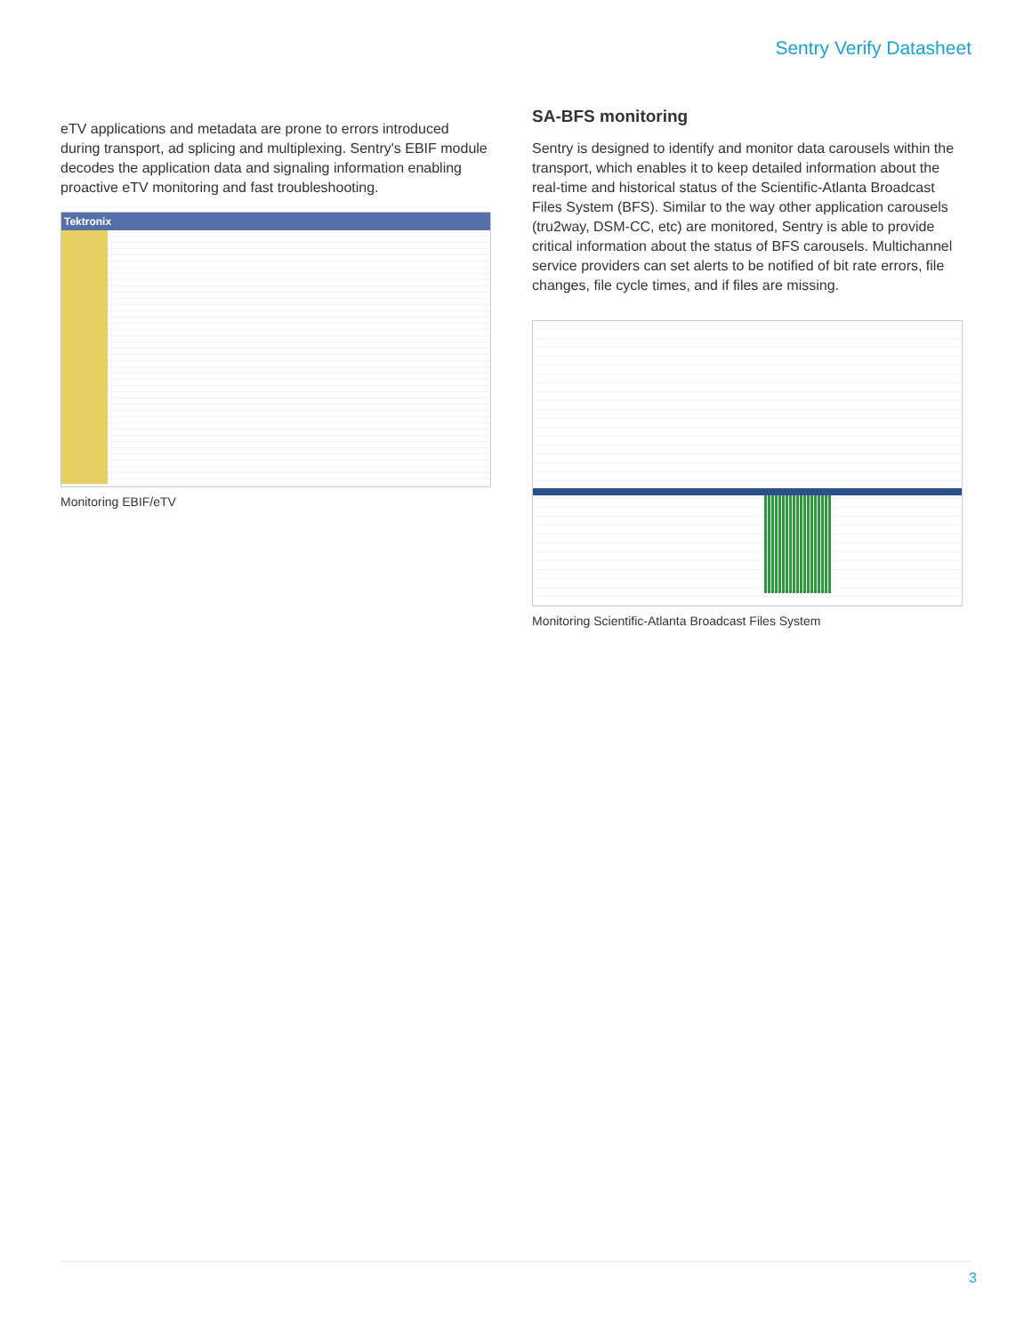Sentry Verify Datasheet
eTV applications and metadata are prone to errors introduced during transport, ad splicing and multiplexing. Sentry's EBIF module decodes the application data and signaling information enabling proactive eTV monitoring and fast troubleshooting.
Tektronix
Monitoring EBIF/eTV
SA-BFS monitoring
Sentry is designed to identify and monitor data carousels within the transport, which enables it to keep detailed information about the real-time and historical status of the Scientific-Atlanta Broadcast Files System (BFS). Similar to the way other application carousels (tru2way, DSM-CC, etc) are monitored, Sentry is able to provide critical information about the status of BFS carousels. Multichannel service providers can set alerts to be notified of bit rate errors, file changes, file cycle times, and if files are missing.
Monitoring Scientific-Atlanta Broadcast Files System
3